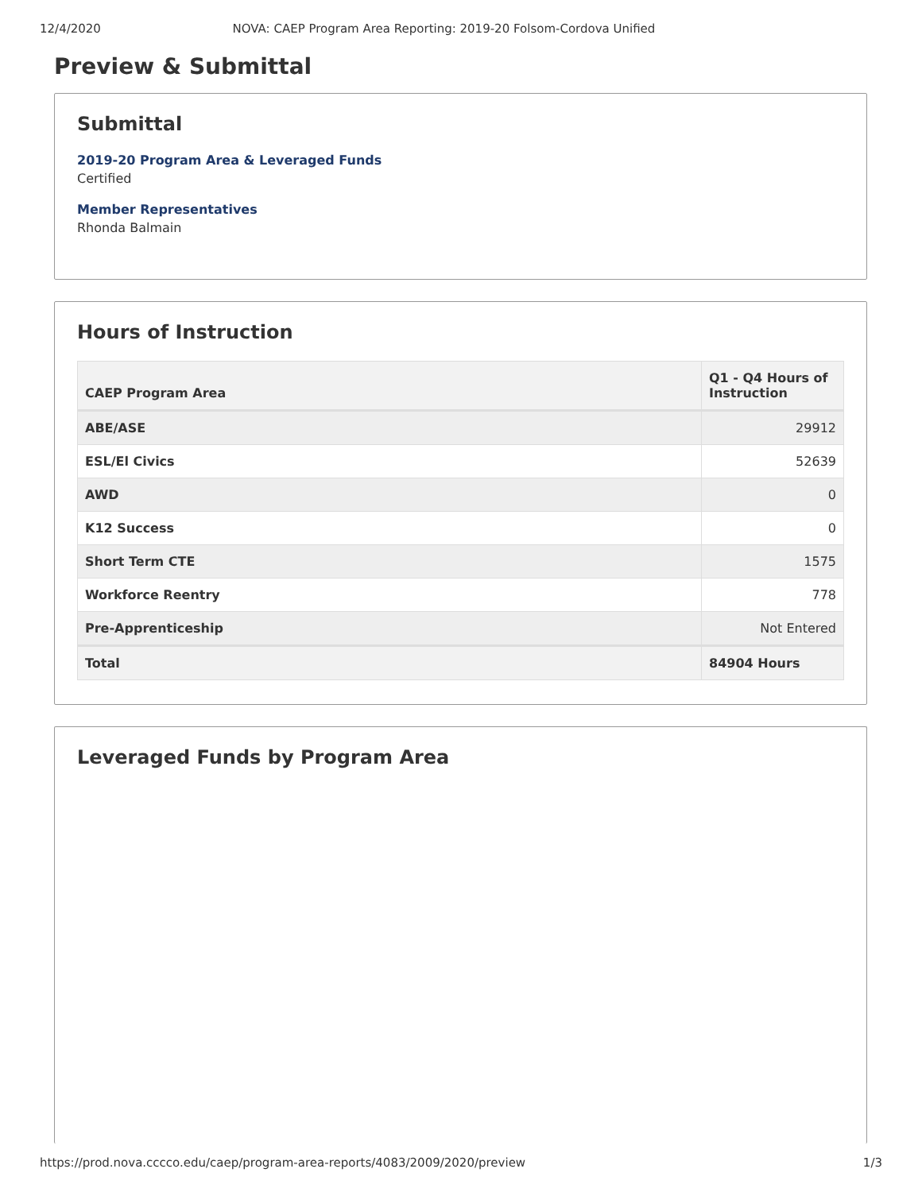12/4/2020 NOVA: CAEP Program Area Reporting: 2019-20 Folsom-Cordova Unified
Preview & Submittal
Submittal
2019-20 Program Area & Leveraged Funds
Certified
Member Representatives
Rhonda Balmain
Hours of Instruction
| CAEP Program Area | Q1 - Q4 Hours of Instruction |
| --- | --- |
| ABE/ASE | 29912 |
| ESL/El Civics | 52639 |
| AWD | 0 |
| K12 Success | 0 |
| Short Term CTE | 1575 |
| Workforce Reentry | 778 |
| Pre-Apprenticeship | Not Entered |
| Total | 84904 Hours |
Leveraged Funds by Program Area
https://prod.nova.cccco.edu/caep/program-area-reports/4083/2009/2020/preview 1/3